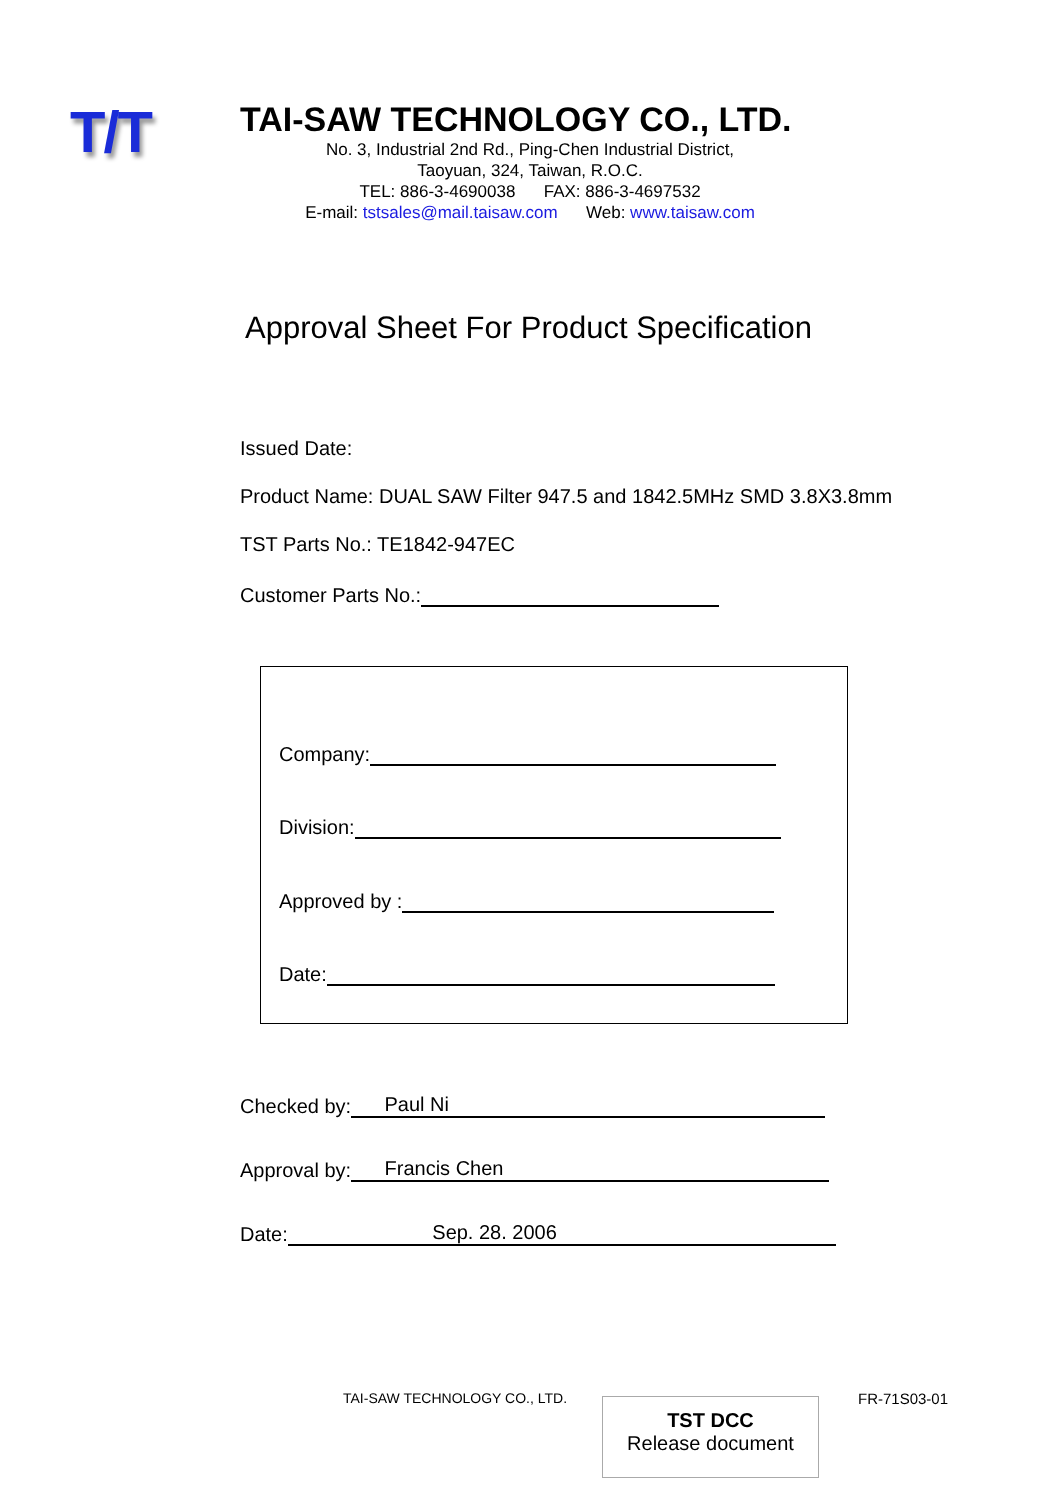T/T
TAI-SAW TECHNOLOGY CO., LTD.
No. 3, Industrial 2nd Rd., Ping-Chen Industrial District,
Taoyuan, 324, Taiwan, R.O.C.
TEL: 886-3-4690038 FAX: 886-3-4697532
E-mail: tstsales@mail.taisaw.com Web: www.taisaw.com
Approval Sheet For Product Specification
Issued Date:
Product Name: DUAL SAW Filter 947.5 and 1842.5MHz SMD 3.8X3.8mm
TST Parts No.: TE1842-947EC
Customer Parts No.:
Company:
Division:
Approved by :
Date:
Checked by: Paul Ni
Approval by: Francis Chen
Date: Sep. 28. 2006
TAI-SAW TECHNOLOGY CO., LTD.
TST DCC
Release document
FR-71S03-01